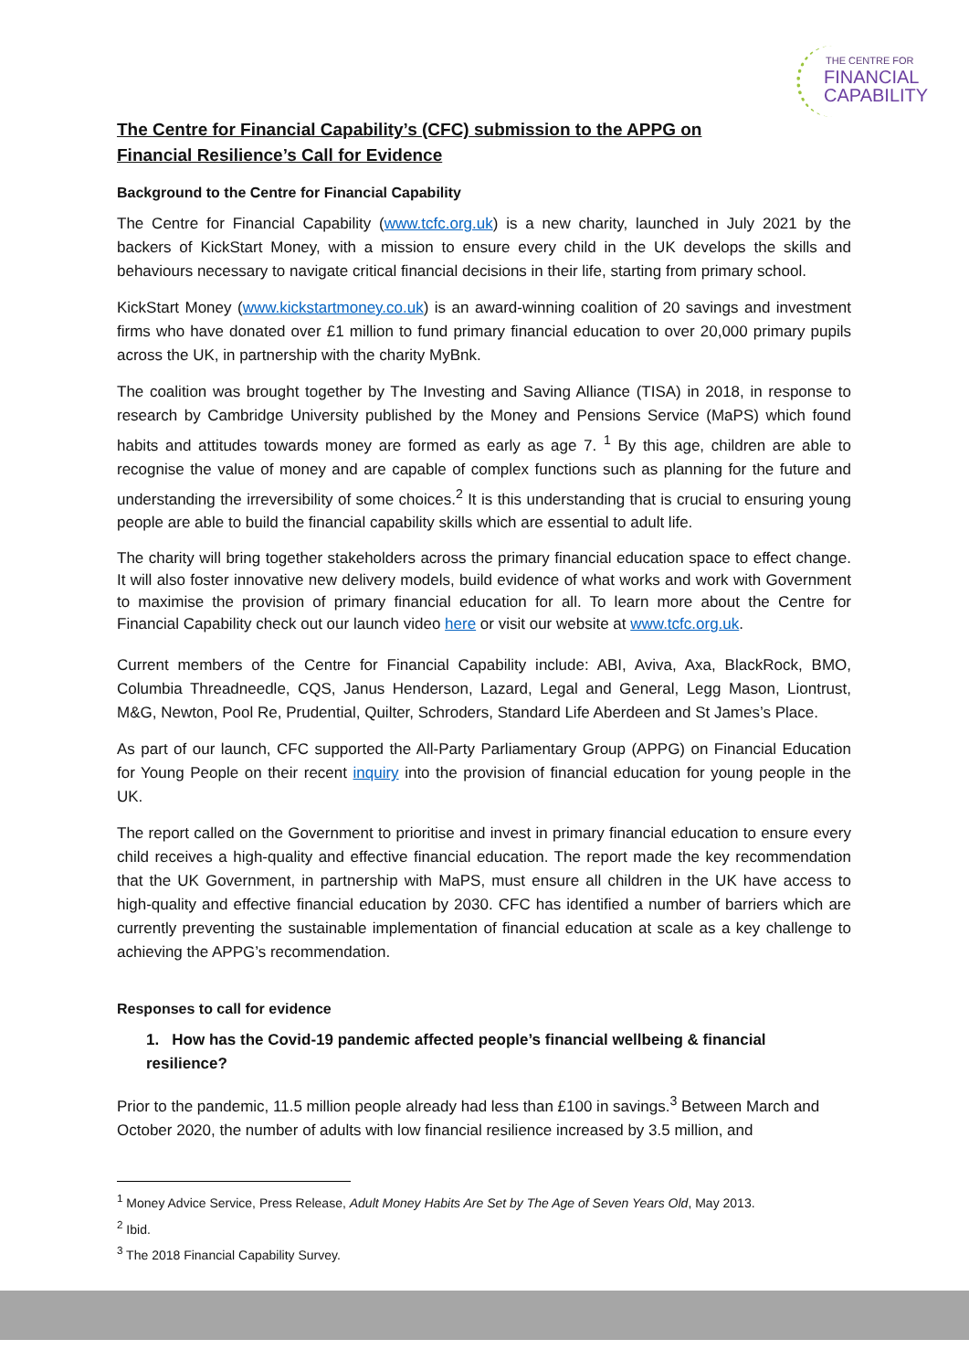THE CENTRE FOR
FINANCIAL
CAPABILITY
The Centre for Financial Capability’s (CFC) submission to the APPG on Financial Resilience’s Call for Evidence
Background to the Centre for Financial Capability
The Centre for Financial Capability (www.tcfc.org.uk) is a new charity, launched in July 2021 by the backers of KickStart Money, with a mission to ensure every child in the UK develops the skills and behaviours necessary to navigate critical financial decisions in their life, starting from primary school.
KickStart Money (www.kickstartmoney.co.uk) is an award-winning coalition of 20 savings and investment firms who have donated over £1 million to fund primary financial education to over 20,000 primary pupils across the UK, in partnership with the charity MyBnk.
The coalition was brought together by The Investing and Saving Alliance (TISA) in 2018, in response to research by Cambridge University published by the Money and Pensions Service (MaPS) which found habits and attitudes towards money are formed as early as age 7. <sup>1</sup> By this age, children are able to recognise the value of money and are capable of complex functions such as planning for the future and understanding the irreversibility of some choices.<sup>2</sup> It is this understanding that is crucial to ensuring young people are able to build the financial capability skills which are essential to adult life.
The charity will bring together stakeholders across the primary financial education space to effect change. It will also foster innovative new delivery models, build evidence of what works and work with Government to maximise the provision of primary financial education for all. To learn more about the Centre for Financial Capability check out our launch video here or visit our website at www.tcfc.org.uk.
Current members of the Centre for Financial Capability include: ABI, Aviva, Axa, BlackRock, BMO, Columbia Threadneedle, CQS, Janus Henderson, Lazard, Legal and General, Legg Mason, Liontrust, M&G, Newton, Pool Re, Prudential, Quilter, Schroders, Standard Life Aberdeen and St James’s Place.
As part of our launch, CFC supported the All-Party Parliamentary Group (APPG) on Financial Education for Young People on their recent inquiry into the provision of financial education for young people in the UK.
The report called on the Government to prioritise and invest in primary financial education to ensure every child receives a high-quality and effective financial education. The report made the key recommendation that the UK Government, in partnership with MaPS, must ensure all children in the UK have access to high-quality and effective financial education by 2030. CFC has identified a number of barriers which are currently preventing the sustainable implementation of financial education at scale as a key challenge to achieving the APPG’s recommendation.
Responses to call for evidence
1. How has the Covid-19 pandemic affected people’s financial wellbeing & financial resilience?
Prior to the pandemic, 11.5 million people already had less than £100 in savings.<sup>3</sup> Between March and October 2020, the number of adults with low financial resilience increased by 3.5 million, and
<sup>1</sup> Money Advice Service, Press Release, Adult Money Habits Are Set by The Age of Seven Years Old, May 2013.
<sup>2</sup> Ibid.
<sup>3</sup> The 2018 Financial Capability Survey.